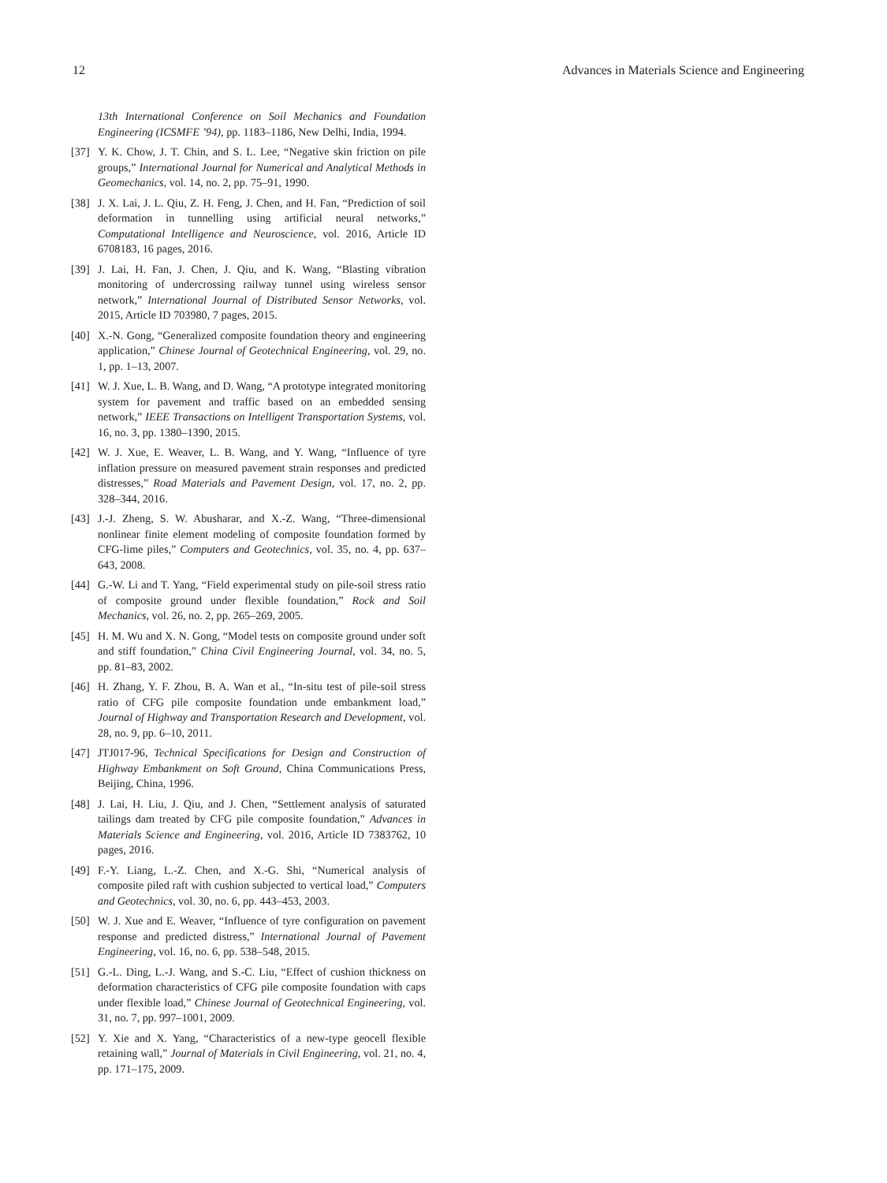12 Advances in Materials Science and Engineering
13th International Conference on Soil Mechanics and Foundation Engineering (ICSMFE ’94), pp. 1183–1186, New Delhi, India, 1994.
[37] Y. K. Chow, J. T. Chin, and S. L. Lee, “Negative skin friction on pile groups,” International Journal for Numerical and Analytical Methods in Geomechanics, vol. 14, no. 2, pp. 75–91, 1990.
[38] J. X. Lai, J. L. Qiu, Z. H. Feng, J. Chen, and H. Fan, “Prediction of soil deformation in tunnelling using artificial neural networks,” Computational Intelligence and Neuroscience, vol. 2016, Article ID 6708183, 16 pages, 2016.
[39] J. Lai, H. Fan, J. Chen, J. Qiu, and K. Wang, “Blasting vibration monitoring of undercrossing railway tunnel using wireless sensor network,” International Journal of Distributed Sensor Networks, vol. 2015, Article ID 703980, 7 pages, 2015.
[40] X.-N. Gong, “Generalized composite foundation theory and engineering application,” Chinese Journal of Geotechnical Engineering, vol. 29, no. 1, pp. 1–13, 2007.
[41] W. J. Xue, L. B. Wang, and D. Wang, “A prototype integrated monitoring system for pavement and traffic based on an embedded sensing network,” IEEE Transactions on Intelligent Transportation Systems, vol. 16, no. 3, pp. 1380–1390, 2015.
[42] W. J. Xue, E. Weaver, L. B. Wang, and Y. Wang, “Influence of tyre inflation pressure on measured pavement strain responses and predicted distresses,” Road Materials and Pavement Design, vol. 17, no. 2, pp. 328–344, 2016.
[43] J.-J. Zheng, S. W. Abusharar, and X.-Z. Wang, “Three-dimensional nonlinear finite element modeling of composite foundation formed by CFG-lime piles,” Computers and Geotechnics, vol. 35, no. 4, pp. 637–643, 2008.
[44] G.-W. Li and T. Yang, “Field experimental study on pile-soil stress ratio of composite ground under flexible foundation,” Rock and Soil Mechanics, vol. 26, no. 2, pp. 265–269, 2005.
[45] H. M. Wu and X. N. Gong, “Model tests on composite ground under soft and stiff foundation,” China Civil Engineering Journal, vol. 34, no. 5, pp. 81–83, 2002.
[46] H. Zhang, Y. F. Zhou, B. A. Wan et al., “In-situ test of pile-soil stress ratio of CFG pile composite foundation unde embankment load,” Journal of Highway and Transportation Research and Development, vol. 28, no. 9, pp. 6–10, 2011.
[47] JTJ017-96, Technical Specifications for Design and Construction of Highway Embankment on Soft Ground, China Communications Press, Beijing, China, 1996.
[48] J. Lai, H. Liu, J. Qiu, and J. Chen, “Settlement analysis of saturated tailings dam treated by CFG pile composite foundation,” Advances in Materials Science and Engineering, vol. 2016, Article ID 7383762, 10 pages, 2016.
[49] F.-Y. Liang, L.-Z. Chen, and X.-G. Shi, “Numerical analysis of composite piled raft with cushion subjected to vertical load,” Computers and Geotechnics, vol. 30, no. 6, pp. 443–453, 2003.
[50] W. J. Xue and E. Weaver, “Influence of tyre configuration on pavement response and predicted distress,” International Journal of Pavement Engineering, vol. 16, no. 6, pp. 538–548, 2015.
[51] G.-L. Ding, L.-J. Wang, and S.-C. Liu, “Effect of cushion thickness on deformation characteristics of CFG pile composite foundation with caps under flexible load,” Chinese Journal of Geotechnical Engineering, vol. 31, no. 7, pp. 997–1001, 2009.
[52] Y. Xie and X. Yang, “Characteristics of a new-type geocell flexible retaining wall,” Journal of Materials in Civil Engineering, vol. 21, no. 4, pp. 171–175, 2009.